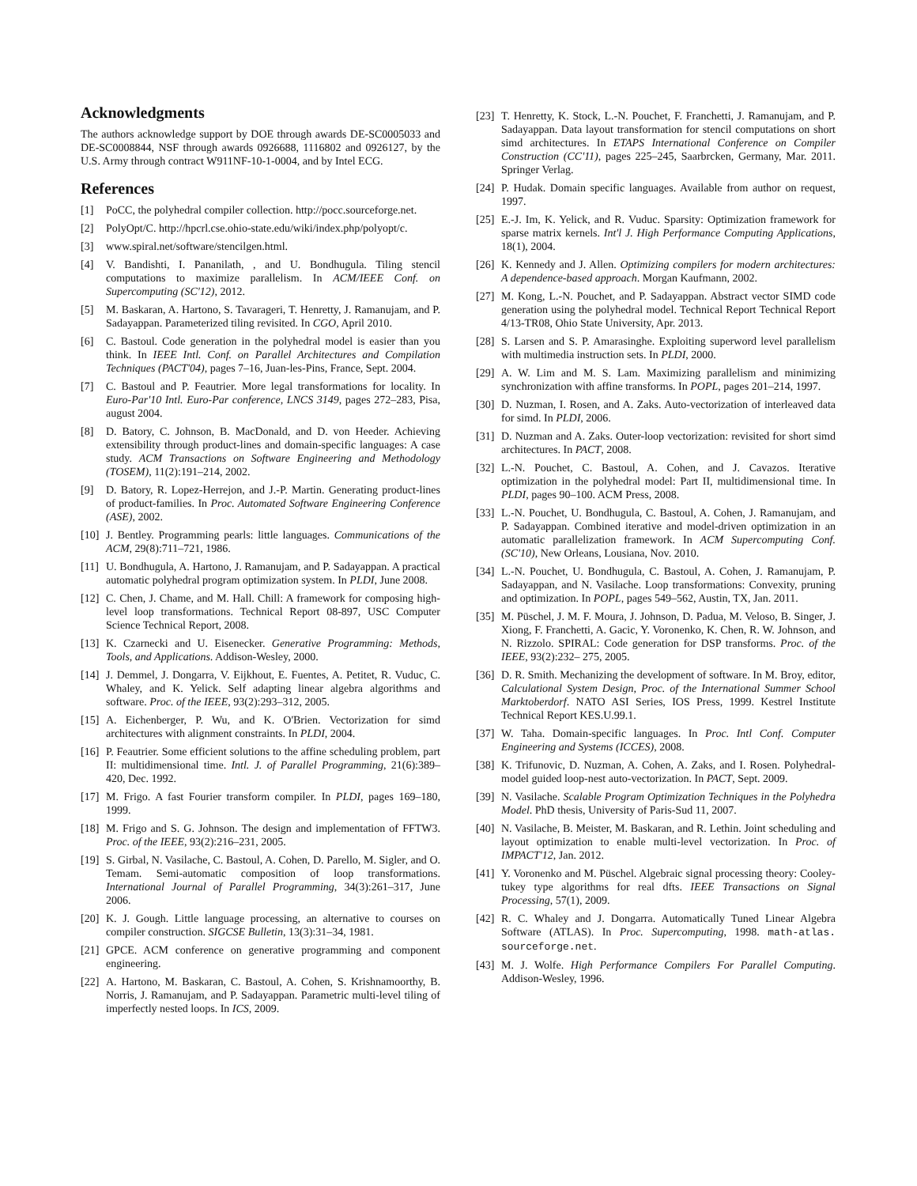Acknowledgments
The authors acknowledge support by DOE through awards DE-SC0005033 and DE-SC0008844, NSF through awards 0926688, 1116802 and 0926127, by the U.S. Army through contract W911NF-10-1-0004, and by Intel ECG.
References
[1] PoCC, the polyhedral compiler collection. http://pocc.sourceforge.net.
[2] PolyOpt/C. http://hpcrl.cse.ohio-state.edu/wiki/index.php/polyopt/c.
[3] www.spiral.net/software/stencilgen.html.
[4] V. Bandishti, I. Pananilath, , and U. Bondhugula. Tiling stencil computations to maximize parallelism. In ACM/IEEE Conf. on Supercomputing (SC'12), 2012.
[5] M. Baskaran, A. Hartono, S. Tavarageri, T. Henretty, J. Ramanujam, and P. Sadayappan. Parameterized tiling revisited. In CGO, April 2010.
[6] C. Bastoul. Code generation in the polyhedral model is easier than you think. In IEEE Intl. Conf. on Parallel Architectures and Compilation Techniques (PACT'04), pages 7–16, Juan-les-Pins, France, Sept. 2004.
[7] C. Bastoul and P. Feautrier. More legal transformations for locality. In Euro-Par'10 Intl. Euro-Par conference, LNCS 3149, pages 272–283, Pisa, august 2004.
[8] D. Batory, C. Johnson, B. MacDonald, and D. von Heeder. Achieving extensibility through product-lines and domain-specific languages: A case study. ACM Transactions on Software Engineering and Methodology (TOSEM), 11(2):191–214, 2002.
[9] D. Batory, R. Lopez-Herrejon, and J.-P. Martin. Generating product-lines of product-families. In Proc. Automated Software Engineering Conference (ASE), 2002.
[10] J. Bentley. Programming pearls: little languages. Communications of the ACM, 29(8):711–721, 1986.
[11] U. Bondhugula, A. Hartono, J. Ramanujam, and P. Sadayappan. A practical automatic polyhedral program optimization system. In PLDI, June 2008.
[12] C. Chen, J. Chame, and M. Hall. Chill: A framework for composing high-level loop transformations. Technical Report 08-897, USC Computer Science Technical Report, 2008.
[13] K. Czarnecki and U. Eisenecker. Generative Programming: Methods, Tools, and Applications. Addison-Wesley, 2000.
[14] J. Demmel, J. Dongarra, V. Eijkhout, E. Fuentes, A. Petitet, R. Vuduc, C. Whaley, and K. Yelick. Self adapting linear algebra algorithms and software. Proc. of the IEEE, 93(2):293–312, 2005.
[15] A. Eichenberger, P. Wu, and K. O'Brien. Vectorization for simd architectures with alignment constraints. In PLDI, 2004.
[16] P. Feautrier. Some efficient solutions to the affine scheduling problem, part II: multidimensional time. Intl. J. of Parallel Programming, 21(6):389–420, Dec. 1992.
[17] M. Frigo. A fast Fourier transform compiler. In PLDI, pages 169–180, 1999.
[18] M. Frigo and S. G. Johnson. The design and implementation of FFTW3. Proc. of the IEEE, 93(2):216–231, 2005.
[19] S. Girbal, N. Vasilache, C. Bastoul, A. Cohen, D. Parello, M. Sigler, and O. Temam. Semi-automatic composition of loop transformations. International Journal of Parallel Programming, 34(3):261–317, June 2006.
[20] K. J. Gough. Little language processing, an alternative to courses on compiler construction. SIGCSE Bulletin, 13(3):31–34, 1981.
[21] GPCE. ACM conference on generative programming and component engineering.
[22] A. Hartono, M. Baskaran, C. Bastoul, A. Cohen, S. Krishnamoorthy, B. Norris, J. Ramanujam, and P. Sadayappan. Parametric multi-level tiling of imperfectly nested loops. In ICS, 2009.
[23] T. Henretty, K. Stock, L.-N. Pouchet, F. Franchetti, J. Ramanujam, and P. Sadayappan. Data layout transformation for stencil computations on short simd architectures. In ETAPS International Conference on Compiler Construction (CC'11), pages 225–245, Saarbrcken, Germany, Mar. 2011. Springer Verlag.
[24] P. Hudak. Domain specific languages. Available from author on request, 1997.
[25] E.-J. Im, K. Yelick, and R. Vuduc. Sparsity: Optimization framework for sparse matrix kernels. Int'l J. High Performance Computing Applications, 18(1), 2004.
[26] K. Kennedy and J. Allen. Optimizing compilers for modern architectures: A dependence-based approach. Morgan Kaufmann, 2002.
[27] M. Kong, L.-N. Pouchet, and P. Sadayappan. Abstract vector SIMD code generation using the polyhedral model. Technical Report Technical Report 4/13-TR08, Ohio State University, Apr. 2013.
[28] S. Larsen and S. P. Amarasinghe. Exploiting superword level parallelism with multimedia instruction sets. In PLDI, 2000.
[29] A. W. Lim and M. S. Lam. Maximizing parallelism and minimizing synchronization with affine transforms. In POPL, pages 201–214, 1997.
[30] D. Nuzman, I. Rosen, and A. Zaks. Auto-vectorization of interleaved data for simd. In PLDI, 2006.
[31] D. Nuzman and A. Zaks. Outer-loop vectorization: revisited for short simd architectures. In PACT, 2008.
[32] L.-N. Pouchet, C. Bastoul, A. Cohen, and J. Cavazos. Iterative optimization in the polyhedral model: Part II, multidimensional time. In PLDI, pages 90–100. ACM Press, 2008.
[33] L.-N. Pouchet, U. Bondhugula, C. Bastoul, A. Cohen, J. Ramanujam, and P. Sadayappan. Combined iterative and model-driven optimization in an automatic parallelization framework. In ACM Supercomputing Conf. (SC'10), New Orleans, Lousiana, Nov. 2010.
[34] L.-N. Pouchet, U. Bondhugula, C. Bastoul, A. Cohen, J. Ramanujam, P. Sadayappan, and N. Vasilache. Loop transformations: Convexity, pruning and optimization. In POPL, pages 549–562, Austin, TX, Jan. 2011.
[35] M. Püschel, J. M. F. Moura, J. Johnson, D. Padua, M. Veloso, B. Singer, J. Xiong, F. Franchetti, A. Gacic, Y. Voronenko, K. Chen, R. W. Johnson, and N. Rizzolo. SPIRAL: Code generation for DSP transforms. Proc. of the IEEE, 93(2):232– 275, 2005.
[36] D. R. Smith. Mechanizing the development of software. In M. Broy, editor, Calculational System Design, Proc. of the International Summer School Marktoberdorf. NATO ASI Series, IOS Press, 1999. Kestrel Institute Technical Report KES.U.99.1.
[37] W. Taha. Domain-specific languages. In Proc. Intl Conf. Computer Engineering and Systems (ICCES), 2008.
[38] K. Trifunovic, D. Nuzman, A. Cohen, A. Zaks, and I. Rosen. Polyhedral-model guided loop-nest auto-vectorization. In PACT, Sept. 2009.
[39] N. Vasilache. Scalable Program Optimization Techniques in the Polyhedra Model. PhD thesis, University of Paris-Sud 11, 2007.
[40] N. Vasilache, B. Meister, M. Baskaran, and R. Lethin. Joint scheduling and layout optimization to enable multi-level vectorization. In Proc. of IMPACT'12, Jan. 2012.
[41] Y. Voronenko and M. Püschel. Algebraic signal processing theory: Cooley-tukey type algorithms for real dfts. IEEE Transactions on Signal Processing, 57(1), 2009.
[42] R. C. Whaley and J. Dongarra. Automatically Tuned Linear Algebra Software (ATLAS). In Proc. Supercomputing, 1998. math-atlas. sourceforge.net.
[43] M. J. Wolfe. High Performance Compilers For Parallel Computing. Addison-Wesley, 1996.